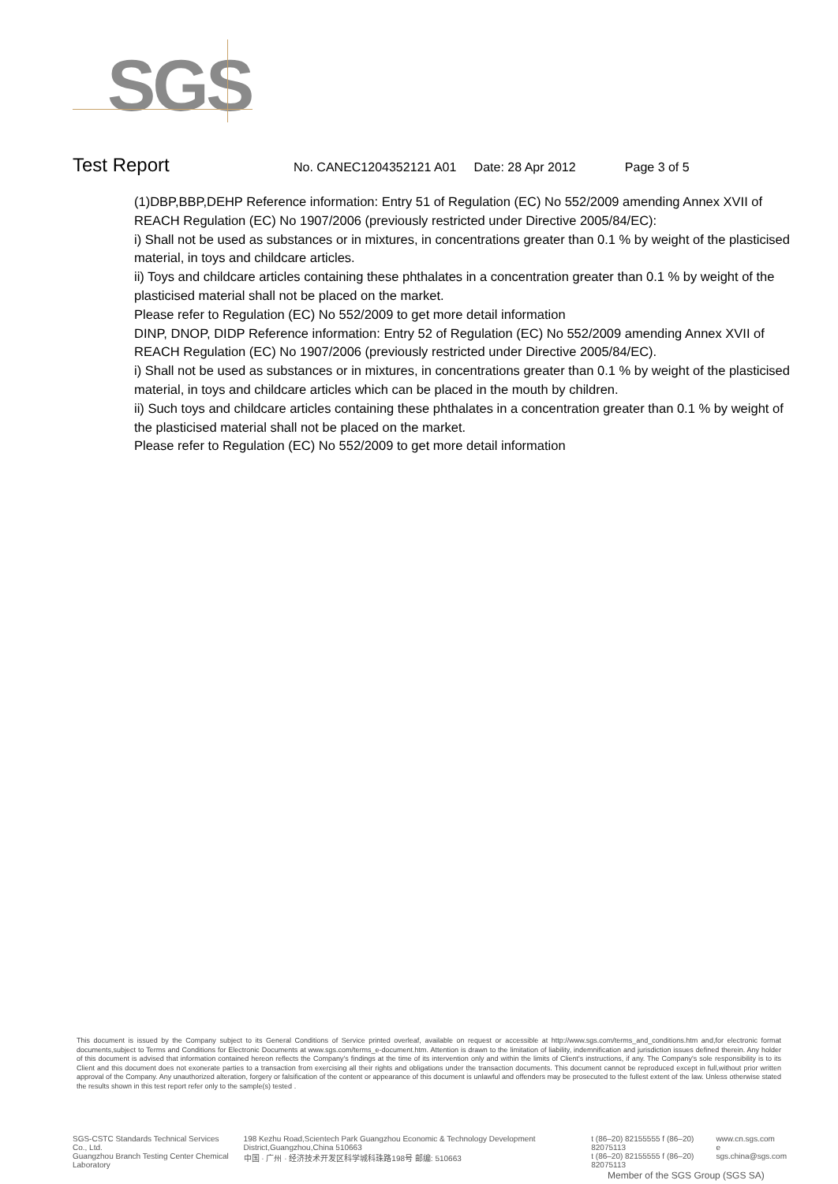SGS
Test Report
No. CANEC1204352121 A01 Date: 28 Apr 2012 Page 3 of 5
(1)DBP,BBP,DEHP Reference information: Entry 51 of Regulation (EC) No 552/2009 amending Annex XVII of REACH Regulation (EC) No 1907/2006 (previously restricted under Directive 2005/84/EC):
i) Shall not be used as substances or in mixtures, in concentrations greater than 0.1 % by weight of the plasticised material, in toys and childcare articles.
ii) Toys and childcare articles containing these phthalates in a concentration greater than 0.1 % by weight of the plasticised material shall not be placed on the market.
Please refer to Regulation (EC) No 552/2009 to get more detail information
DINP, DNOP, DIDP Reference information: Entry 52 of Regulation (EC) No 552/2009 amending Annex XVII of REACH Regulation (EC) No 1907/2006 (previously restricted under Directive 2005/84/EC).
i) Shall not be used as substances or in mixtures, in concentrations greater than 0.1 % by weight of the plasticised material, in toys and childcare articles which can be placed in the mouth by children.
ii) Such toys and childcare articles containing these phthalates in a concentration greater than 0.1 % by weight of the plasticised material shall not be placed on the market.
Please refer to Regulation (EC) No 552/2009 to get more detail information
This document is issued by the Company subject to its General Conditions of Service printed overleaf, available on request or accessible at http://www.sgs.com/terms_and_conditions.htm and,for electronic format documents,subject to Terms and Conditions for Electronic Documents at www.sgs.com/terms_e-document.htm. Attention is drawn to the limitation of liability, indemnification and jurisdiction issues defined therein. Any holder of this document is advised that information contained hereon reflects the Company's findings at the time of its intervention only and within the limits of Client's instructions, if any. The Company's sole responsibility is to its Client and this document does not exonerate parties to a transaction from exercising all their rights and obligations under the transaction documents. This document cannot be reproduced except in full,without prior written approval of the Company. Any unauthorized alteration, forgery or falsification of the content or appearance of this document is unlawful and offenders may be prosecuted to the fullest extent of the law. Unless otherwise stated the results shown in this test report refer only to the sample(s) tested .
SGS-CSTC Standards Technical Services Co., Ltd.
Guangzhou Branch Testing Center Chemical Laboratory
198 Kezhu Road,Scientech Park Guangzhou Economic & Technology Development District,Guangzhou,China 510663
中国 · 广州 · 经济技术开发区科学城科珠路198号 邮编: 510663
t (86–20) 82155555 f (86–20) 82075113
t (86–20) 82155555 f (86–20) 82075113
www.cn.sgs.com
e sgs.china@sgs.com
Member of the SGS Group (SGS SA)